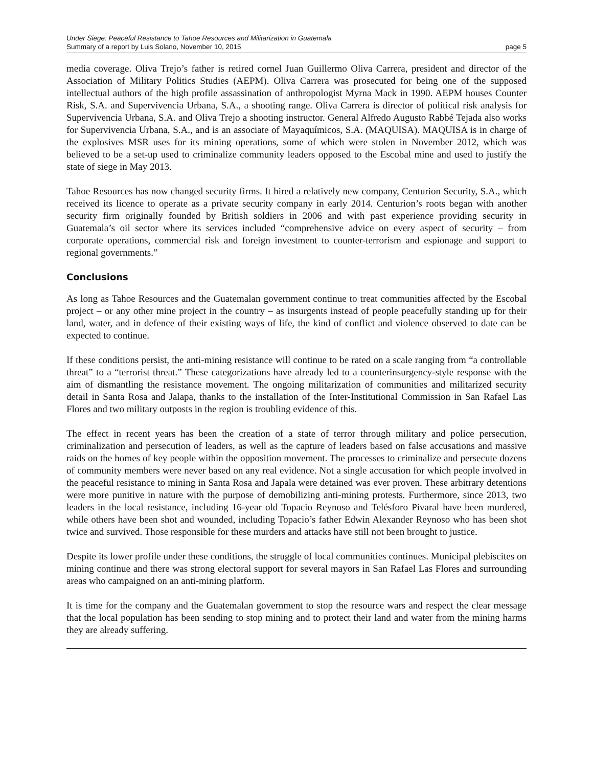Under Siege: Peaceful Resistance to Tahoe Resources and Militarization in Guatemala
Summary of a report by Luis Solano, November 10, 2015 page 5
media coverage. Oliva Trejo’s father is retired cornel Juan Guillermo Oliva Carrera, president and director of the Association of Military Politics Studies (AEPM). Oliva Carrera was prosecuted for being one of the supposed intellectual authors of the high profile assassination of anthropologist Myrna Mack in 1990. AEPM houses Counter Risk, S.A. and Supervivencia Urbana, S.A., a shooting range. Oliva Carrera is director of political risk analysis for Supervivencia Urbana, S.A. and Oliva Trejo a shooting instructor. General Alfredo Augusto Rabbé Tejada also works for Supervivencia Urbana, S.A., and is an associate of Mayaquímicos, S.A. (MAQUISA). MAQUISA is in charge of the explosives MSR uses for its mining operations, some of which were stolen in November 2012, which was believed to be a set-up used to criminalize community leaders opposed to the Escobal mine and used to justify the state of siege in May 2013.
Tahoe Resources has now changed security firms. It hired a relatively new company, Centurion Security, S.A., which received its licence to operate as a private security company in early 2014. Centurion’s roots began with another security firm originally founded by British soldiers in 2006 and with past experience providing security in Guatemala’s oil sector where its services included “comprehensive advice on every aspect of security – from corporate operations, commercial risk and foreign investment to counter-terrorism and espionage and support to regional governments.”
Conclusions
As long as Tahoe Resources and the Guatemalan government continue to treat communities affected by the Escobal project – or any other mine project in the country – as insurgents instead of people peacefully standing up for their land, water, and in defence of their existing ways of life, the kind of conflict and violence observed to date can be expected to continue.
If these conditions persist, the anti-mining resistance will continue to be rated on a scale ranging from “a controllable threat” to a “terrorist threat.” These categorizations have already led to a counterinsurgency-style response with the aim of dismantling the resistance movement. The ongoing militarization of communities and militarized security detail in Santa Rosa and Jalapa, thanks to the installation of the Inter-Institutional Commission in San Rafael Las Flores and two military outposts in the region is troubling evidence of this.
The effect in recent years has been the creation of a state of terror through military and police persecution, criminalization and persecution of leaders, as well as the capture of leaders based on false accusations and massive raids on the homes of key people within the opposition movement. The processes to criminalize and persecute dozens of community members were never based on any real evidence. Not a single accusation for which people involved in the peaceful resistance to mining in Santa Rosa and Japala were detained was ever proven. These arbitrary detentions were more punitive in nature with the purpose of demobilizing anti-mining protests. Furthermore, since 2013, two leaders in the local resistance, including 16-year old Topacio Reynoso and Telésforo Pivaral have been murdered, while others have been shot and wounded, including Topacio’s father Edwin Alexander Reynoso who has been shot twice and survived. Those responsible for these murders and attacks have still not been brought to justice.
Despite its lower profile under these conditions, the struggle of local communities continues. Municipal plebiscites on mining continue and there was strong electoral support for several mayors in San Rafael Las Flores and surrounding areas who campaigned on an anti-mining platform.
It is time for the company and the Guatemalan government to stop the resource wars and respect the clear message that the local population has been sending to stop mining and to protect their land and water from the mining harms they are already suffering.